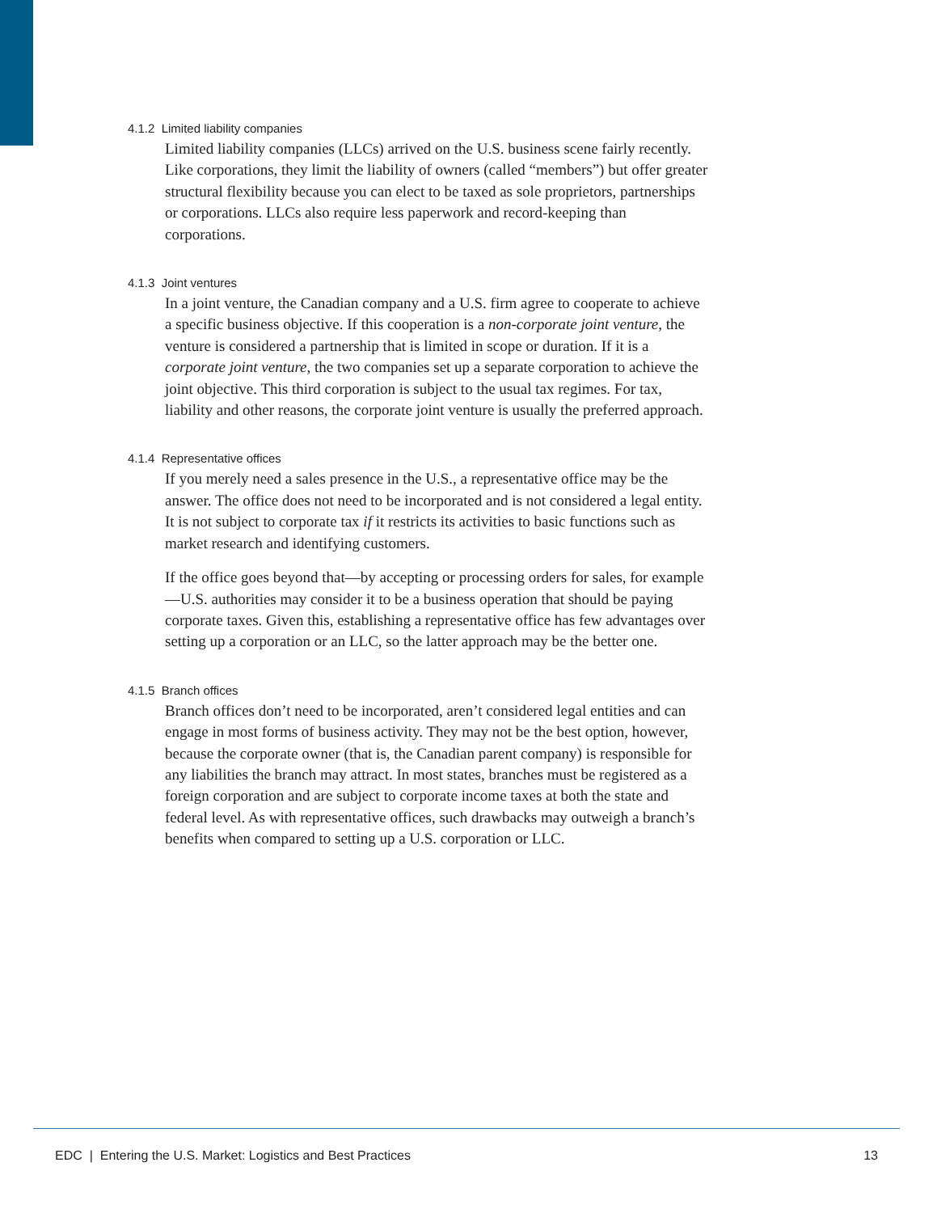4.1.2 Limited liability companies
Limited liability companies (LLCs) arrived on the U.S. business scene fairly recently. Like corporations, they limit the liability of owners (called “members”) but offer greater structural flexibility because you can elect to be taxed as sole proprietors, partnerships or corporations. LLCs also require less paperwork and record-keeping than corporations.
4.1.3 Joint ventures
In a joint venture, the Canadian company and a U.S. firm agree to cooperate to achieve a specific business objective. If this cooperation is a non-corporate joint venture, the venture is considered a partnership that is limited in scope or duration. If it is a corporate joint venture, the two companies set up a separate corporation to achieve the joint objective. This third corporation is subject to the usual tax regimes. For tax, liability and other reasons, the corporate joint venture is usually the preferred approach.
4.1.4 Representative offices
If you merely need a sales presence in the U.S., a representative office may be the answer. The office does not need to be incorporated and is not considered a legal entity. It is not subject to corporate tax if it restricts its activities to basic functions such as market research and identifying customers.
If the office goes beyond that—by accepting or processing orders for sales, for example—U.S. authorities may consider it to be a business operation that should be paying corporate taxes. Given this, establishing a representative office has few advantages over setting up a corporation or an LLC, so the latter approach may be the better one.
4.1.5 Branch offices
Branch offices don’t need to be incorporated, aren’t considered legal entities and can engage in most forms of business activity. They may not be the best option, however, because the corporate owner (that is, the Canadian parent company) is responsible for any liabilities the branch may attract. In most states, branches must be registered as a foreign corporation and are subject to corporate income taxes at both the state and federal level. As with representative offices, such drawbacks may outweigh a branch’s benefits when compared to setting up a U.S. corporation or LLC.
EDC | Entering the U.S. Market: Logistics and Best Practices 13